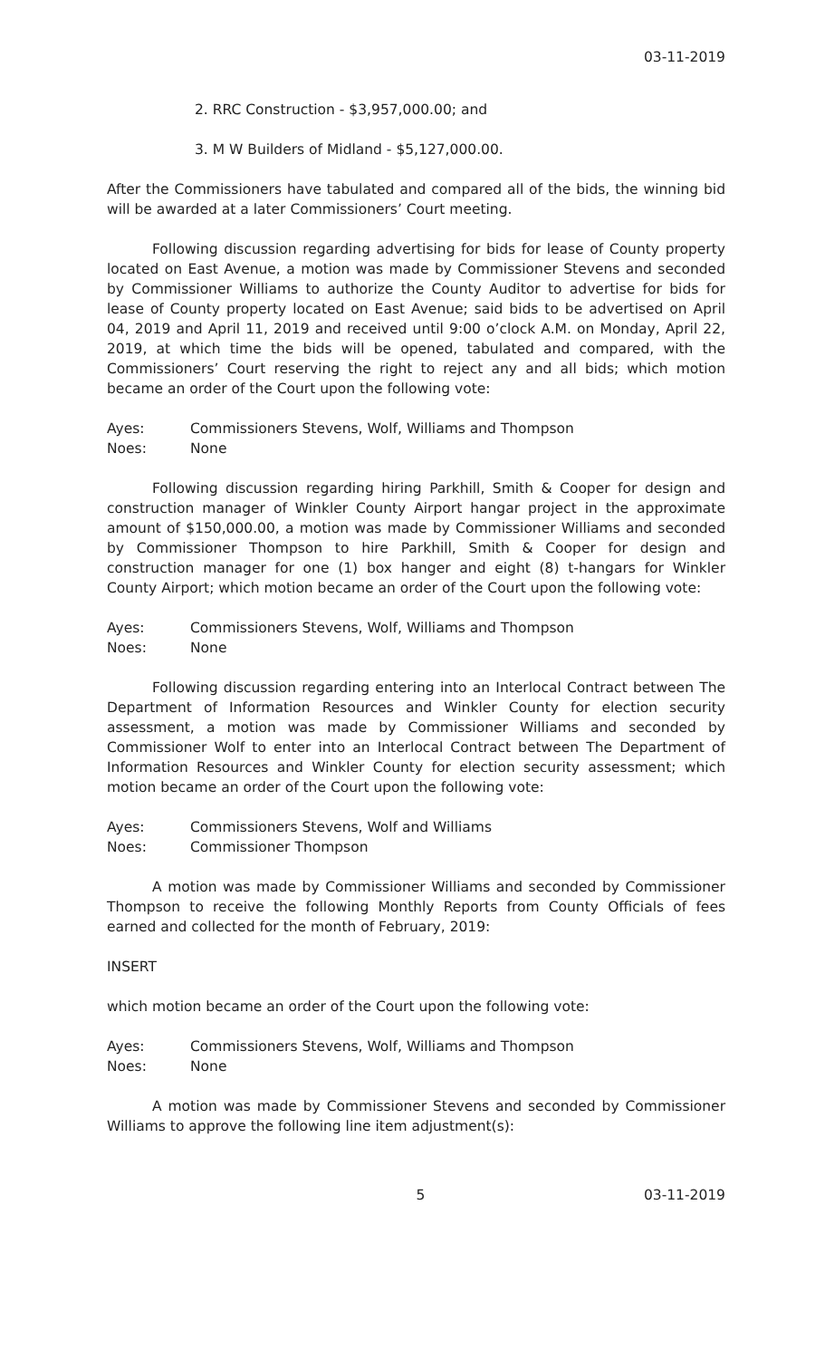03-11-2019
2. RRC Construction - $3,957,000.00; and
3. M W Builders of Midland - $5,127,000.00.
After the Commissioners have tabulated and compared all of the bids, the winning bid will be awarded at a later Commissioners’ Court meeting.
Following discussion regarding advertising for bids for lease of County property located on East Avenue, a motion was made by Commissioner Stevens and seconded by Commissioner Williams to authorize the County Auditor to advertise for bids for lease of County property located on East Avenue; said bids to be advertised on April 04, 2019 and April 11, 2019 and received until 9:00 o’clock A.M. on Monday, April 22, 2019, at which time the bids will be opened, tabulated and compared, with the Commissioners’ Court reserving the right to reject any and all bids; which motion became an order of the Court upon the following vote:
Ayes: Commissioners Stevens, Wolf, Williams and Thompson
Noes: None
Following discussion regarding hiring Parkhill, Smith & Cooper for design and construction manager of Winkler County Airport hangar project in the approximate amount of $150,000.00, a motion was made by Commissioner Williams and seconded by Commissioner Thompson to hire Parkhill, Smith & Cooper for design and construction manager for one (1) box hanger and eight (8) t-hangars for Winkler County Airport; which motion became an order of the Court upon the following vote:
Ayes: Commissioners Stevens, Wolf, Williams and Thompson
Noes: None
Following discussion regarding entering into an Interlocal Contract between The Department of Information Resources and Winkler County for election security assessment, a motion was made by Commissioner Williams and seconded by Commissioner Wolf to enter into an Interlocal Contract between The Department of Information Resources and Winkler County for election security assessment; which motion became an order of the Court upon the following vote:
Ayes: Commissioners Stevens, Wolf and Williams
Noes: Commissioner Thompson
A motion was made by Commissioner Williams and seconded by Commissioner Thompson to receive the following Monthly Reports from County Officials of fees earned and collected for the month of February, 2019:
INSERT
which motion became an order of the Court upon the following vote:
Ayes: Commissioners Stevens, Wolf, Williams and Thompson
Noes: None
A motion was made by Commissioner Stevens and seconded by Commissioner Williams to approve the following line item adjustment(s):
5 03-11-2019